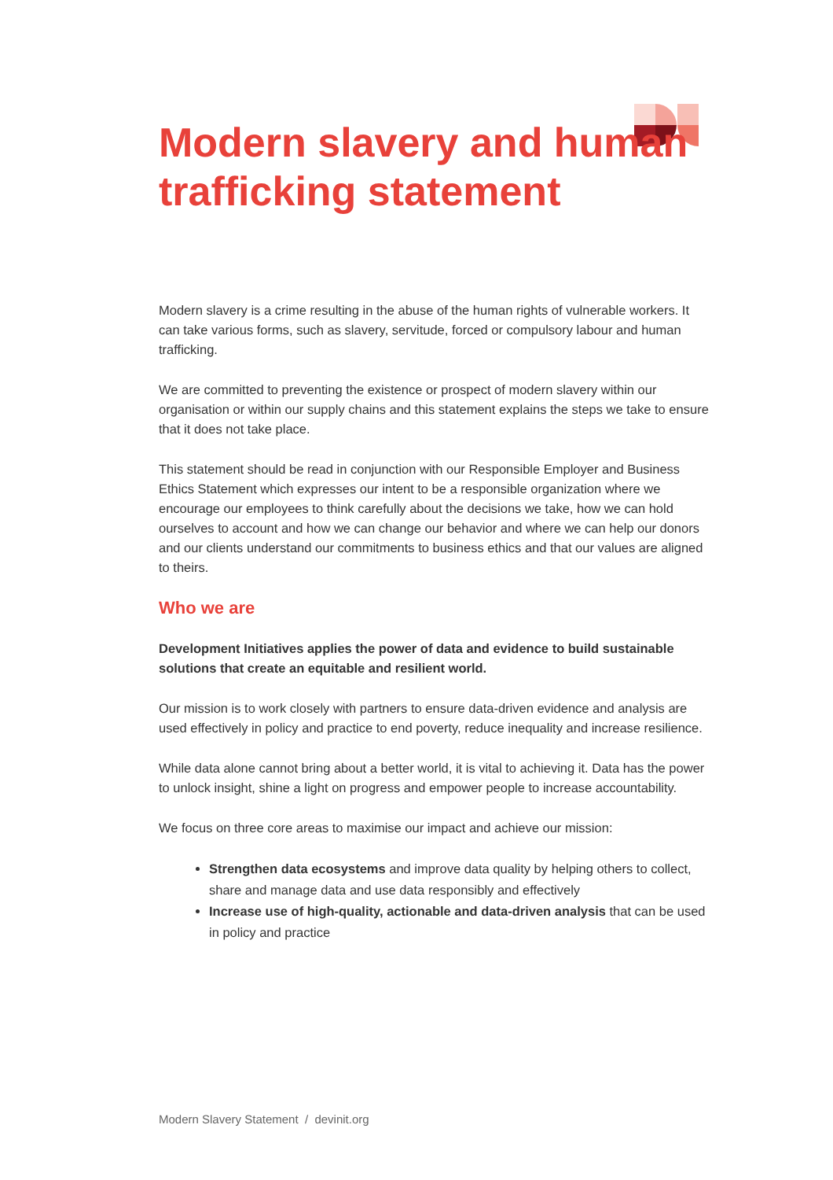Modern slavery and human trafficking statement
Modern slavery is a crime resulting in the abuse of the human rights of vulnerable workers. It can take various forms, such as slavery, servitude, forced or compulsory labour and human trafficking.
We are committed to preventing the existence or prospect of modern slavery within our organisation or within our supply chains and this statement explains the steps we take to ensure that it does not take place.
This statement should be read in conjunction with our Responsible Employer and Business Ethics Statement which expresses our intent to be a responsible organization where we encourage our employees to think carefully about the decisions we take, how we can hold ourselves to account and how we can change our behavior and where we can help our donors and our clients understand our commitments to business ethics and that our values are aligned to theirs.
Who we are
Development Initiatives applies the power of data and evidence to build sustainable solutions that create an equitable and resilient world.
Our mission is to work closely with partners to ensure data-driven evidence and analysis are used effectively in policy and practice to end poverty, reduce inequality and increase resilience.
While data alone cannot bring about a better world, it is vital to achieving it. Data has the power to unlock insight, shine a light on progress and empower people to increase accountability.
We focus on three core areas to maximise our impact and achieve our mission:
Strengthen data ecosystems and improve data quality by helping others to collect, share and manage data and use data responsibly and effectively
Increase use of high-quality, actionable and data-driven analysis that can be used in policy and practice
Modern Slavery Statement / devinit.org